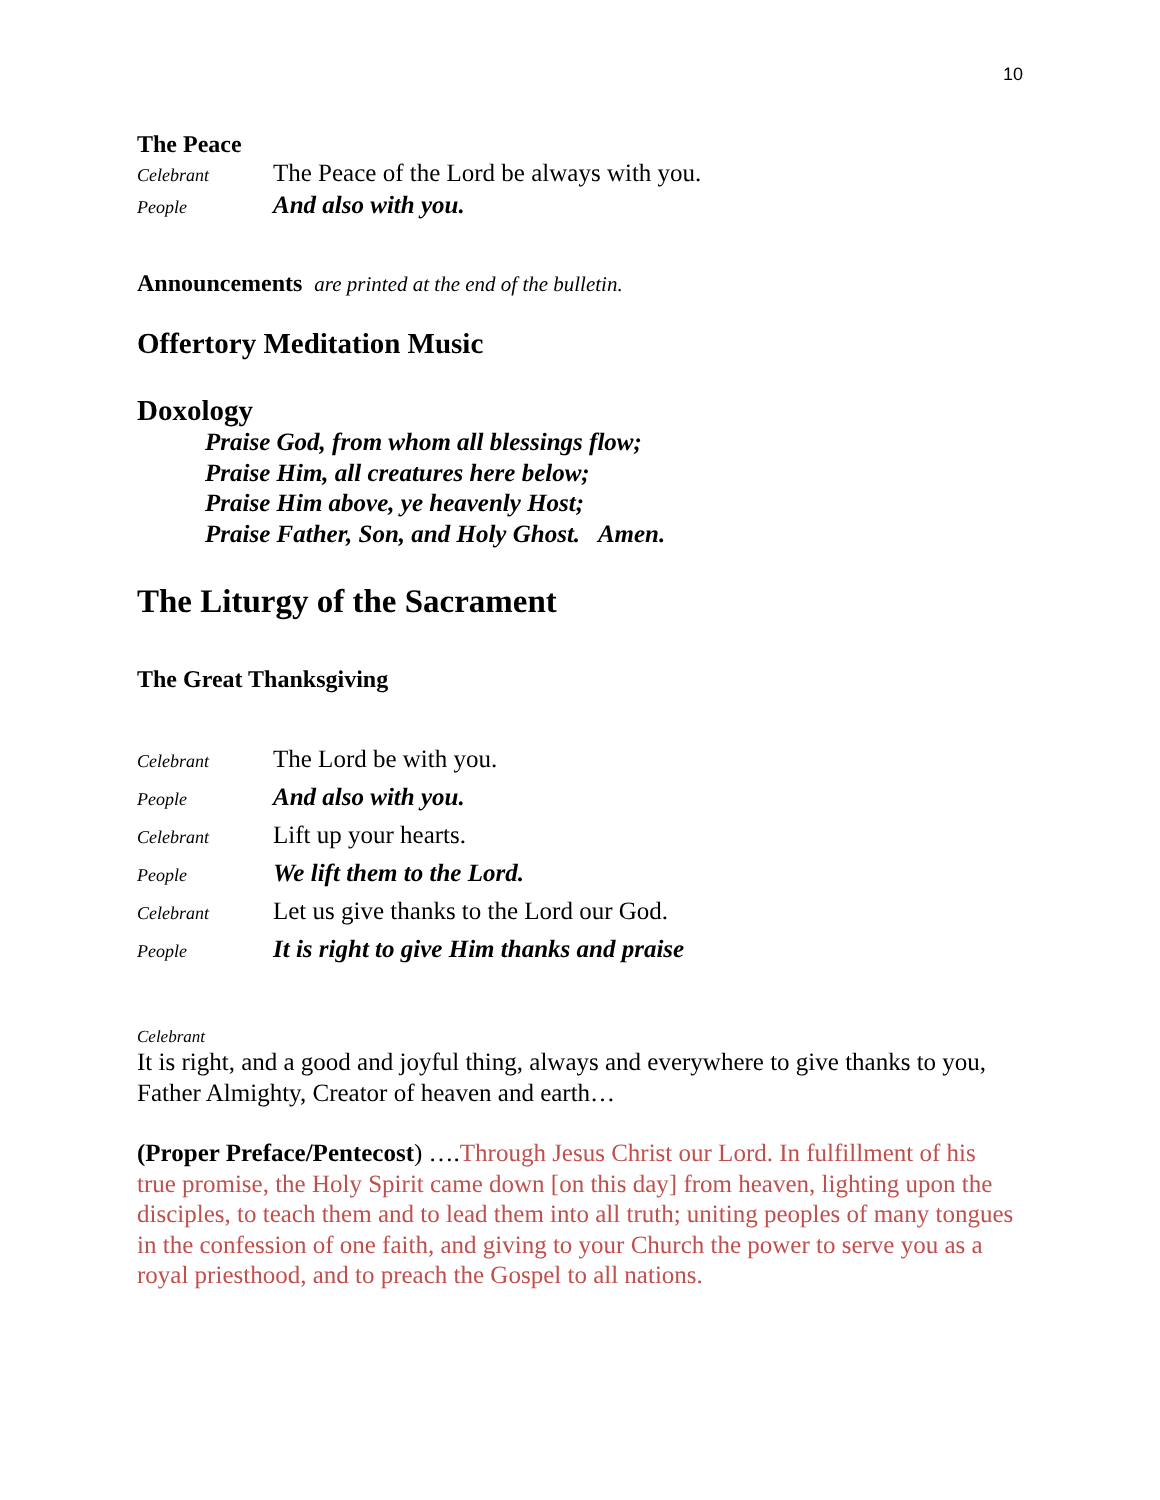10
The Peace
Celebrant The Peace of the Lord be always with you.
People And also with you.
Announcements are printed at the end of the bulletin.
Offertory Meditation Music
Doxology
Praise God, from whom all blessings flow;
Praise Him, all creatures here below;
Praise Him above, ye heavenly Host;
Praise Father, Son, and Holy Ghost. Amen.
The Liturgy of the Sacrament
The Great Thanksgiving
Celebrant The Lord be with you.
People And also with you.
Celebrant Lift up your hearts.
People We lift them to the Lord.
Celebrant Let us give thanks to the Lord our God.
People It is right to give Him thanks and praise
Celebrant
It is right, and a good and joyful thing, always and everywhere to give thanks to you, Father Almighty, Creator of heaven and earth…
(Proper Preface/Pentecost) ….Through Jesus Christ our Lord. In fulfillment of his true promise, the Holy Spirit came down [on this day] from heaven, lighting upon the disciples, to teach them and to lead them into all truth; uniting peoples of many tongues in the confession of one faith, and giving to your Church the power to serve you as a royal priesthood, and to preach the Gospel to all nations.